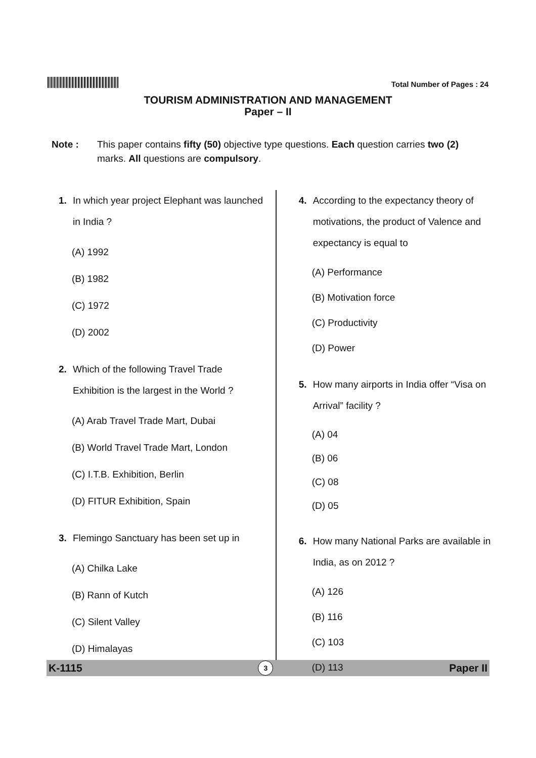Total Number of Pages : 24
TOURISM ADMINISTRATION AND MANAGEMENT
Paper – II
Note : This paper contains fifty (50) objective type questions. Each question carries two (2) marks. All questions are compulsory.
1. In which year project Elephant was launched in India ?
(A) 1992
(B) 1982
(C) 1972
(D) 2002
2. Which of the following Travel Trade Exhibition is the largest in the World ?
(A) Arab Travel Trade Mart, Dubai
(B) World Travel Trade Mart, London
(C) I.T.B. Exhibition, Berlin
(D) FITUR Exhibition, Spain
3. Flemingo Sanctuary has been set up in
(A) Chilka Lake
(B) Rann of Kutch
(C) Silent Valley
(D) Himalayas
4. According to the expectancy theory of motivations, the product of Valence and expectancy is equal to
(A) Performance
(B) Motivation force
(C) Productivity
(D) Power
5. How many airports in India offer “Visa on Arrival” facility ?
(A) 04
(B) 06
(C) 08
(D) 05
6. How many National Parks are available in India, as on 2012 ?
(A) 126
(B) 116
(C) 103
(D) 113
K-1115 3 Paper II